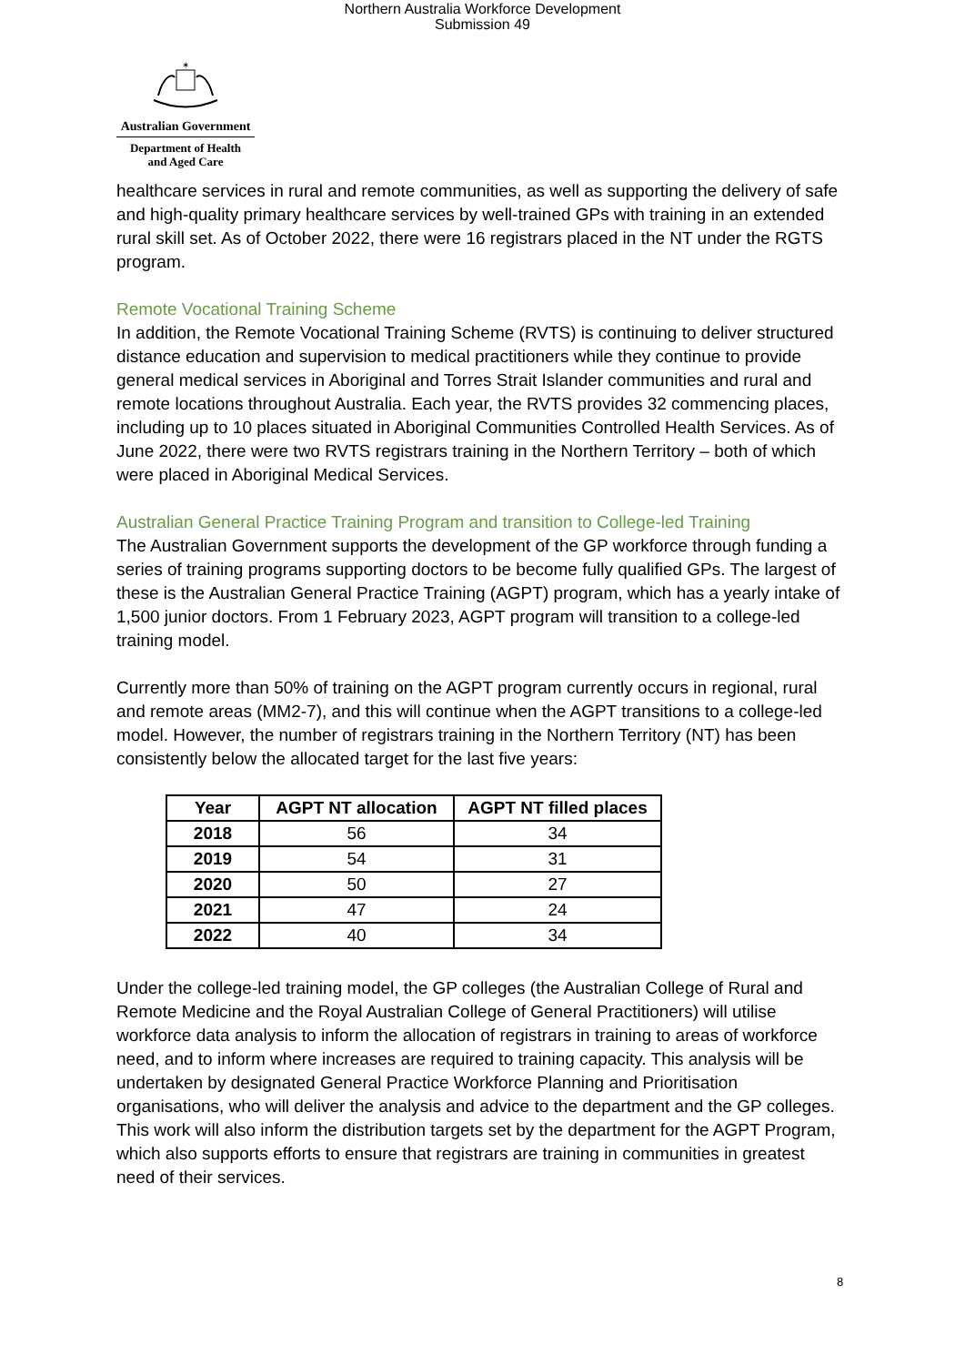Northern Australia Workforce Development
Submission 49
✶
Australian Government
Department of Health
and Aged Care
healthcare services in rural and remote communities, as well as supporting the delivery of safe and high-quality primary healthcare services by well-trained GPs with training in an extended rural skill set. As of October 2022, there were 16 registrars placed in the NT under the RGTS program.
Remote Vocational Training Scheme
In addition, the Remote Vocational Training Scheme (RVTS) is continuing to deliver structured distance education and supervision to medical practitioners while they continue to provide general medical services in Aboriginal and Torres Strait Islander communities and rural and remote locations throughout Australia. Each year, the RVTS provides 32 commencing places, including up to 10 places situated in Aboriginal Communities Controlled Health Services. As of June 2022, there were two RVTS registrars training in the Northern Territory – both of which were placed in Aboriginal Medical Services.
Australian General Practice Training Program and transition to College-led Training
The Australian Government supports the development of the GP workforce through funding a series of training programs supporting doctors to be become fully qualified GPs. The largest of these is the Australian General Practice Training (AGPT) program, which has a yearly intake of 1,500 junior doctors. From 1 February 2023, AGPT program will transition to a college-led training model.
Currently more than 50% of training on the AGPT program currently occurs in regional, rural and remote areas (MM2-7), and this will continue when the AGPT transitions to a college-led model. However, the number of registrars training in the Northern Territory (NT) has been consistently below the allocated target for the last five years:
| Year | AGPT NT allocation | AGPT NT filled places |
| --- | --- | --- |
| 2018 | 56 | 34 |
| 2019 | 54 | 31 |
| 2020 | 50 | 27 |
| 2021 | 47 | 24 |
| 2022 | 40 | 34 |
Under the college-led training model, the GP colleges (the Australian College of Rural and Remote Medicine and the Royal Australian College of General Practitioners) will utilise workforce data analysis to inform the allocation of registrars in training to areas of workforce need, and to inform where increases are required to training capacity. This analysis will be undertaken by designated General Practice Workforce Planning and Prioritisation organisations, who will deliver the analysis and advice to the department and the GP colleges. This work will also inform the distribution targets set by the department for the AGPT Program, which also supports efforts to ensure that registrars are training in communities in greatest need of their services.
8